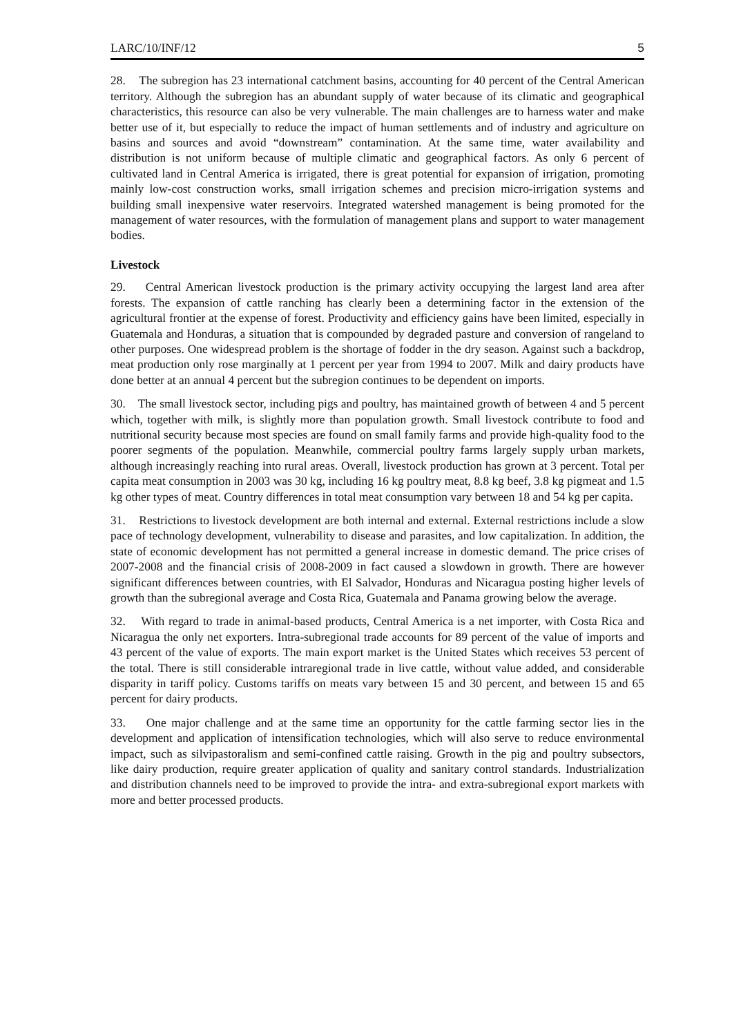LARC/10/INF/12 5
28. The subregion has 23 international catchment basins, accounting for 40 percent of the Central American territory. Although the subregion has an abundant supply of water because of its climatic and geographical characteristics, this resource can also be very vulnerable. The main challenges are to harness water and make better use of it, but especially to reduce the impact of human settlements and of industry and agriculture on basins and sources and avoid “downstream” contamination. At the same time, water availability and distribution is not uniform because of multiple climatic and geographical factors. As only 6 percent of cultivated land in Central America is irrigated, there is great potential for expansion of irrigation, promoting mainly low-cost construction works, small irrigation schemes and precision micro-irrigation systems and building small inexpensive water reservoirs. Integrated watershed management is being promoted for the management of water resources, with the formulation of management plans and support to water management bodies.
Livestock
29. Central American livestock production is the primary activity occupying the largest land area after forests. The expansion of cattle ranching has clearly been a determining factor in the extension of the agricultural frontier at the expense of forest. Productivity and efficiency gains have been limited, especially in Guatemala and Honduras, a situation that is compounded by degraded pasture and conversion of rangeland to other purposes. One widespread problem is the shortage of fodder in the dry season. Against such a backdrop, meat production only rose marginally at 1 percent per year from 1994 to 2007. Milk and dairy products have done better at an annual 4 percent but the subregion continues to be dependent on imports.
30. The small livestock sector, including pigs and poultry, has maintained growth of between 4 and 5 percent which, together with milk, is slightly more than population growth. Small livestock contribute to food and nutritional security because most species are found on small family farms and provide high-quality food to the poorer segments of the population. Meanwhile, commercial poultry farms largely supply urban markets, although increasingly reaching into rural areas. Overall, livestock production has grown at 3 percent. Total per capita meat consumption in 2003 was 30 kg, including 16 kg poultry meat, 8.8 kg beef, 3.8 kg pigmeat and 1.5 kg other types of meat. Country differences in total meat consumption vary between 18 and 54 kg per capita.
31. Restrictions to livestock development are both internal and external. External restrictions include a slow pace of technology development, vulnerability to disease and parasites, and low capitalization. In addition, the state of economic development has not permitted a general increase in domestic demand. The price crises of 2007-2008 and the financial crisis of 2008-2009 in fact caused a slowdown in growth. There are however significant differences between countries, with El Salvador, Honduras and Nicaragua posting higher levels of growth than the subregional average and Costa Rica, Guatemala and Panama growing below the average.
32. With regard to trade in animal-based products, Central America is a net importer, with Costa Rica and Nicaragua the only net exporters. Intra-subregional trade accounts for 89 percent of the value of imports and 43 percent of the value of exports. The main export market is the United States which receives 53 percent of the total. There is still considerable intraregional trade in live cattle, without value added, and considerable disparity in tariff policy. Customs tariffs on meats vary between 15 and 30 percent, and between 15 and 65 percent for dairy products.
33. One major challenge and at the same time an opportunity for the cattle farming sector lies in the development and application of intensification technologies, which will also serve to reduce environmental impact, such as silvipastoralism and semi-confined cattle raising. Growth in the pig and poultry subsectors, like dairy production, require greater application of quality and sanitary control standards. Industrialization and distribution channels need to be improved to provide the intra- and extra-subregional export markets with more and better processed products.